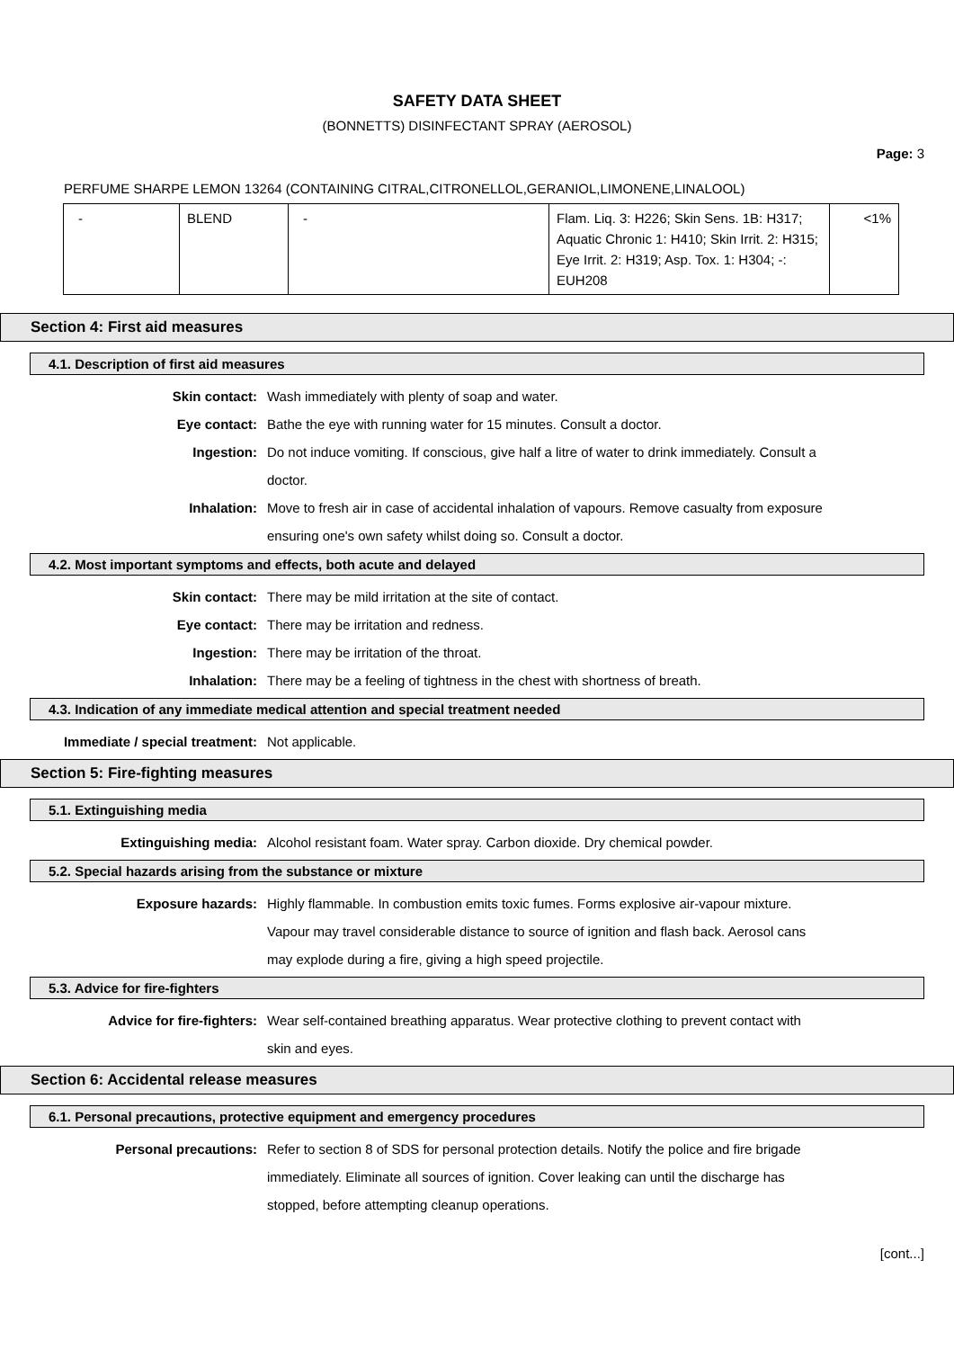SAFETY DATA SHEET
(BONNETTS) DISINFECTANT SPRAY (AEROSOL)
Page: 3
PERFUME SHARPE LEMON 13264 (CONTAINING CITRAL,CITRONELLOL,GERANIOL,LIMONENE,LINALOOL)
| - | BLEND | - | Flam. Liq. 3: H226; Skin Sens. 1B: H317; Aquatic Chronic 1: H410; Skin Irrit. 2: H315; Eye Irrit. 2: H319; Asp. Tox. 1: H304; -: EUH208 | <1% |
Section 4: First aid measures
4.1. Description of first aid measures
Skin contact: Wash immediately with plenty of soap and water.
Eye contact: Bathe the eye with running water for 15 minutes. Consult a doctor.
Ingestion: Do not induce vomiting. If conscious, give half a litre of water to drink immediately. Consult a doctor.
Inhalation: Move to fresh air in case of accidental inhalation of vapours. Remove casualty from exposure ensuring one's own safety whilst doing so. Consult a doctor.
4.2. Most important symptoms and effects, both acute and delayed
Skin contact: There may be mild irritation at the site of contact.
Eye contact: There may be irritation and redness.
Ingestion: There may be irritation of the throat.
Inhalation: There may be a feeling of tightness in the chest with shortness of breath.
4.3. Indication of any immediate medical attention and special treatment needed
Immediate / special treatment: Not applicable.
Section 5: Fire-fighting measures
5.1. Extinguishing media
Extinguishing media: Alcohol resistant foam. Water spray. Carbon dioxide. Dry chemical powder.
5.2. Special hazards arising from the substance or mixture
Exposure hazards: Highly flammable. In combustion emits toxic fumes. Forms explosive air-vapour mixture. Vapour may travel considerable distance to source of ignition and flash back. Aerosol cans may explode during a fire, giving a high speed projectile.
5.3. Advice for fire-fighters
Advice for fire-fighters: Wear self-contained breathing apparatus. Wear protective clothing to prevent contact with skin and eyes.
Section 6: Accidental release measures
6.1. Personal precautions, protective equipment and emergency procedures
Personal precautions: Refer to section 8 of SDS for personal protection details. Notify the police and fire brigade immediately. Eliminate all sources of ignition. Cover leaking can until the discharge has stopped, before attempting cleanup operations.
[cont...]